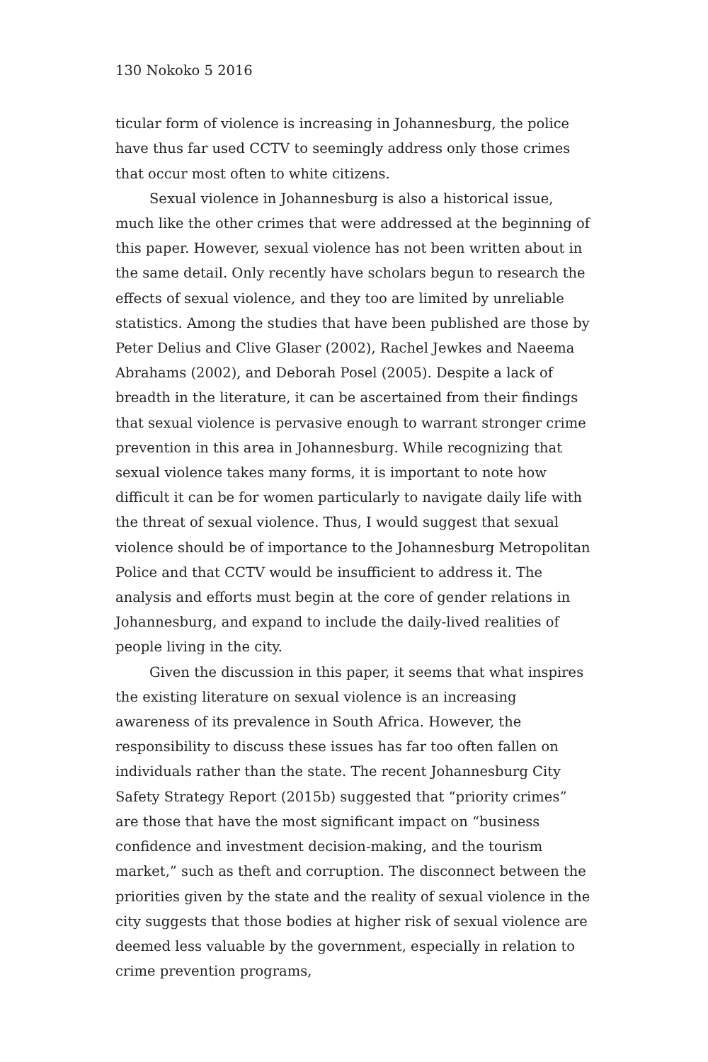130 Nokoko 5 2016
ticular form of violence is increasing in Johannesburg, the police have thus far used CCTV to seemingly address only those crimes that occur most often to white citizens.
Sexual violence in Johannesburg is also a historical issue, much like the other crimes that were addressed at the beginning of this paper. However, sexual violence has not been written about in the same detail. Only recently have scholars begun to research the effects of sexual violence, and they too are limited by unreliable statistics. Among the studies that have been published are those by Peter Delius and Clive Glaser (2002), Rachel Jewkes and Naeema Abrahams (2002), and Deborah Posel (2005). Despite a lack of breadth in the literature, it can be ascertained from their findings that sexual violence is pervasive enough to warrant stronger crime prevention in this area in Johannesburg. While recognizing that sexual violence takes many forms, it is important to note how difficult it can be for women particularly to navigate daily life with the threat of sexual violence. Thus, I would suggest that sexual violence should be of importance to the Johannesburg Metropolitan Police and that CCTV would be insufficient to address it. The analysis and efforts must begin at the core of gender relations in Johannesburg, and expand to include the daily-lived realities of people living in the city.
Given the discussion in this paper, it seems that what inspires the existing literature on sexual violence is an increasing awareness of its prevalence in South Africa. However, the responsibility to discuss these issues has far too often fallen on individuals rather than the state. The recent Johannesburg City Safety Strategy Report (2015b) suggested that “priority crimes” are those that have the most significant impact on “business confidence and investment decision-making, and the tourism market,” such as theft and corruption. The disconnect between the priorities given by the state and the reality of sexual violence in the city suggests that those bodies at higher risk of sexual violence are deemed less valuable by the government, especially in relation to crime prevention programs,